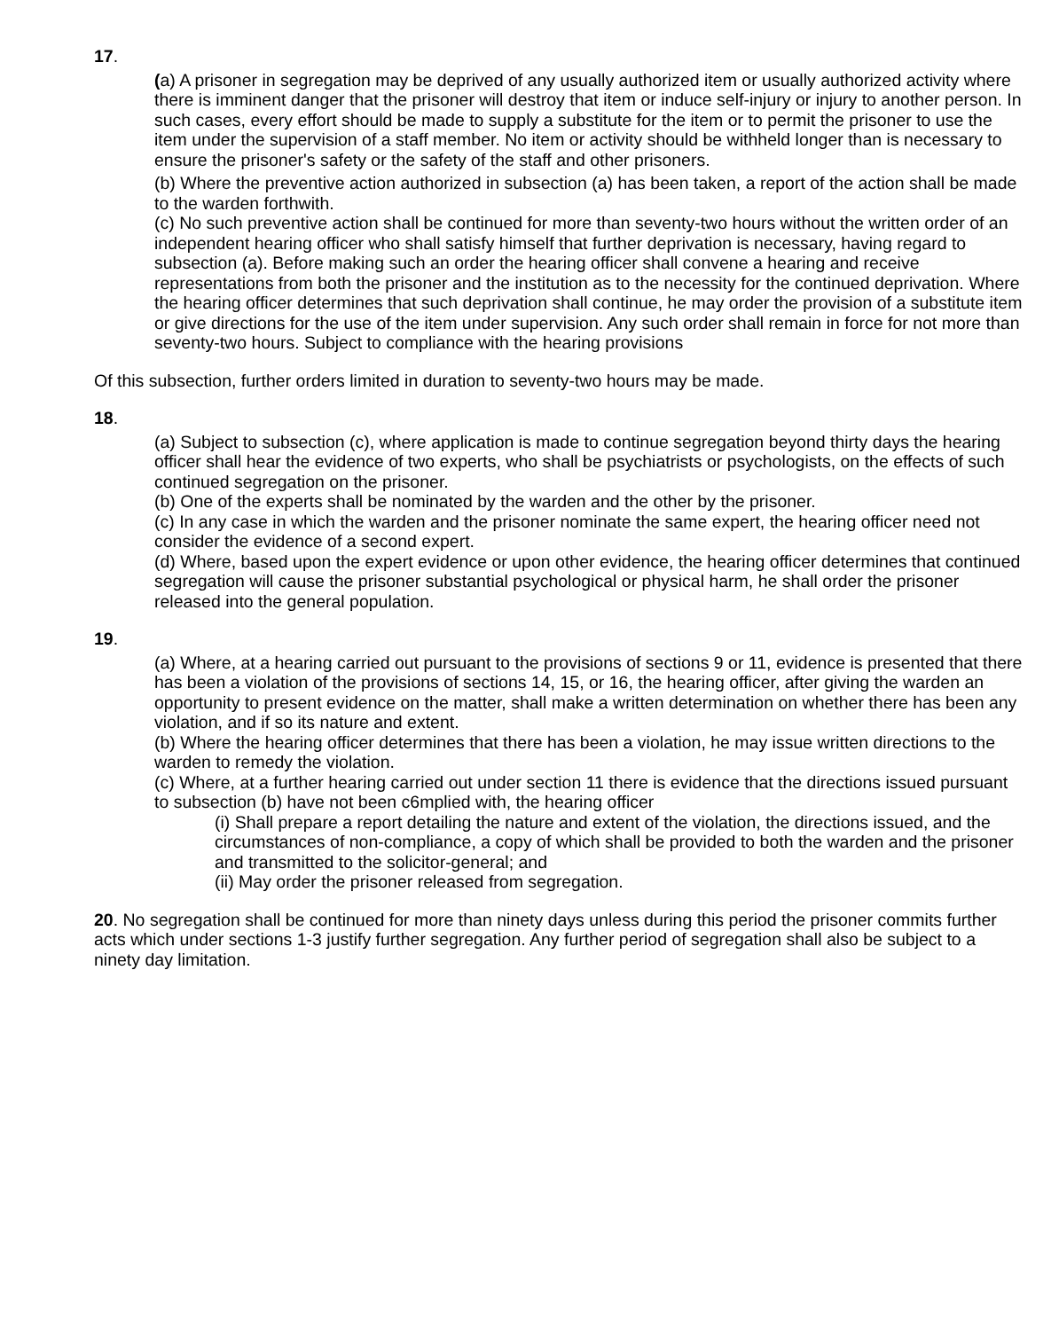17.
(a) A prisoner in segregation may be deprived of any usually authorized item or usually authorized activity where there is imminent danger that the prisoner will destroy that item or induce self-injury or injury to another person. In such cases, every effort should be made to supply a substitute for the item or to permit the prisoner to use the item under the supervision of a staff member. No item or activity should be withheld longer than is necessary to ensure the prisoner's safety or the safety of the staff and other prisoners.
(b) Where the preventive action authorized in subsection (a) has been taken, a report of the action shall be made to the warden forthwith.
(c) No such preventive action shall be continued for more than seventy-two hours without the written order of an independent hearing officer who shall satisfy himself that further deprivation is necessary, having regard to subsection (a). Before making such an order the hearing officer shall convene a hearing and receive representations from both the prisoner and the institution as to the necessity for the continued deprivation. Where the hearing officer determines that such deprivation shall continue, he may order the provision of a substitute item or give directions for the use of the item under supervision. Any such order shall remain in force for not more than seventy-two hours. Subject to compliance with the hearing provisions
Of this subsection, further orders limited in duration to seventy-two hours may be made.
18.
(a) Subject to subsection (c), where application is made to continue segregation beyond thirty days the hearing officer shall hear the evidence of two experts, who shall be psychiatrists or psychologists, on the effects of such continued segregation on the prisoner.
(b) One of the experts shall be nominated by the warden and the other by the prisoner.
(c) In any case in which the warden and the prisoner nominate the same expert, the hearing officer need not consider the evidence of a second expert.
(d) Where, based upon the expert evidence or upon other evidence, the hearing officer determines that continued segregation will cause the prisoner substantial psychological or physical harm, he shall order the prisoner released into the general population.
19.
(a) Where, at a hearing carried out pursuant to the provisions of sections 9 or 11, evidence is presented that there has been a violation of the provisions of sections 14, 15, or 16, the hearing officer, after giving the warden an opportunity to present evidence on the matter, shall make a written determination on whether there has been any violation, and if so its nature and extent.
(b) Where the hearing officer determines that there has been a violation, he may issue written directions to the warden to remedy the violation.
(c) Where, at a further hearing carried out under section 11 there is evidence that the directions issued pursuant to subsection (b) have not been c6mplied with, the hearing officer
(i) Shall prepare a report detailing the nature and extent of the violation, the directions issued, and the circumstances of non-compliance, a copy of which shall be provided to both the warden and the prisoner and transmitted to the solicitor-general; and
(ii) May order the prisoner released from segregation.
20. No segregation shall be continued for more than ninety days unless during this period the prisoner commits further acts which under sections 1-3 justify further segregation. Any further period of segregation shall also be subject to a ninety day limitation.